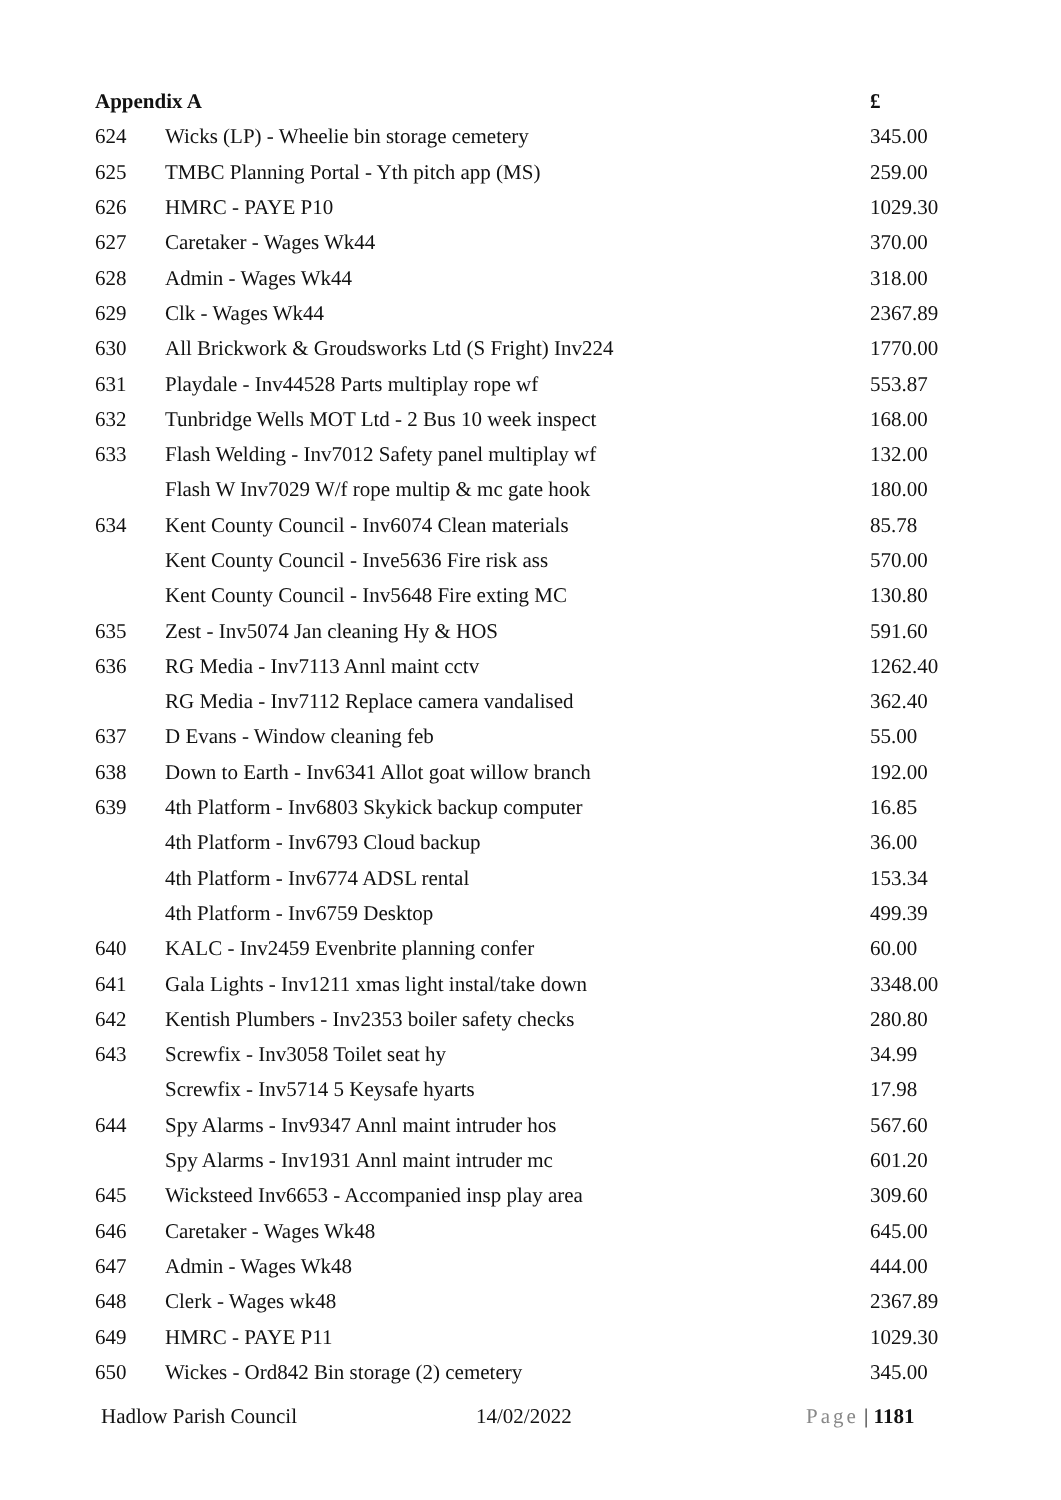| Appendix A | | £ |
| --- | --- | --- |
| 624 | Wicks (LP) - Wheelie bin storage cemetery | 345.00 |
| 625 | TMBC Planning Portal - Yth pitch app (MS) | 259.00 |
| 626 | HMRC - PAYE P10 | 1029.30 |
| 627 | Caretaker - Wages Wk44 | 370.00 |
| 628 | Admin - Wages Wk44 | 318.00 |
| 629 | Clk - Wages Wk44 | 2367.89 |
| 630 | All Brickwork & Groudsworks Ltd (S Fright) Inv224 | 1770.00 |
| 631 | Playdale - Inv44528 Parts multiplay rope wf | 553.87 |
| 632 | Tunbridge Wells MOT Ltd - 2 Bus 10 week inspect | 168.00 |
| 633 | Flash Welding - Inv7012 Safety panel multiplay wf | 132.00 |
| | Flash W Inv7029 W/f rope multip & mc gate hook | 180.00 |
| 634 | Kent County Council - Inv6074 Clean materials | 85.78 |
| | Kent County Council - Inve5636 Fire risk ass | 570.00 |
| | Kent County Council - Inv5648 Fire exting MC | 130.80 |
| 635 | Zest - Inv5074 Jan cleaning Hy & HOS | 591.60 |
| 636 | RG Media - Inv7113 Annl maint cctv | 1262.40 |
| | RG Media - Inv7112 Replace camera vandalised | 362.40 |
| 637 | D Evans - Window cleaning feb | 55.00 |
| 638 | Down to Earth - Inv6341 Allot goat willow branch | 192.00 |
| 639 | 4th Platform - Inv6803 Skykick backup computer | 16.85 |
| | 4th Platform - Inv6793 Cloud backup | 36.00 |
| | 4th Platform - Inv6774 ADSL rental | 153.34 |
| | 4th Platform - Inv6759 Desktop | 499.39 |
| 640 | KALC - Inv2459 Evenbrite planning confer | 60.00 |
| 641 | Gala Lights - Inv1211 xmas light instal/take down | 3348.00 |
| 642 | Kentish Plumbers - Inv2353 boiler safety checks | 280.80 |
| 643 | Screwfix - Inv3058 Toilet seat hy | 34.99 |
| | Screwfix - Inv5714 5 Keysafe hyarts | 17.98 |
| 644 | Spy Alarms - Inv9347 Annl maint intruder hos | 567.60 |
| | Spy Alarms - Inv1931 Annl maint intruder mc | 601.20 |
| 645 | Wicksteed Inv6653 - Accompanied insp play area | 309.60 |
| 646 | Caretaker - Wages Wk48 | 645.00 |
| 647 | Admin - Wages Wk48 | 444.00 |
| 648 | Clerk - Wages wk48 | 2367.89 |
| 649 | HMRC - PAYE P11 | 1029.30 |
| 650 | Wickes - Ord842 Bin storage (2) cemetery | 345.00 |
Hadlow Parish Council 14/02/2022 Page | 1181